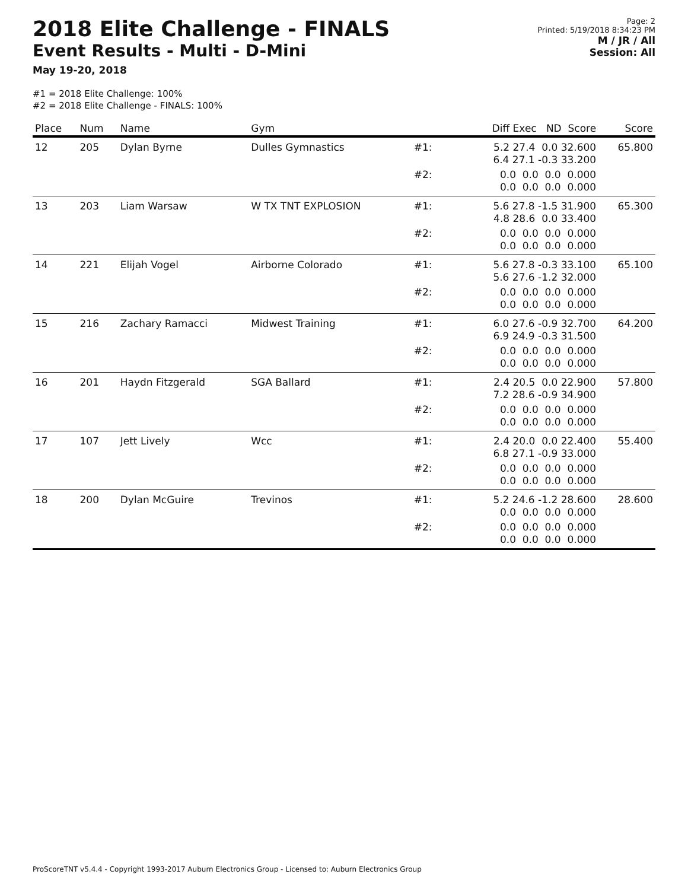2018 Elite Challenge - FINALS
Event Results - Multi - D-Mini
May 19-20, 2018
Page: 2
Printed: 5/19/2018 8:34:23 PM
M / JR / All
Session: All
#1 = 2018 Elite Challenge: 100%
#2 = 2018 Elite Challenge - FINALS: 100%
| Place | Num | Name | Gym | | Diff Exec ND Score | Score |
| --- | --- | --- | --- | --- | --- | --- |
| 12 | 205 | Dylan Byrne | Dulles Gymnastics | #1: | 5.2 27.4 0.0 32.600 6.4 27.1 -0.3 33.200 | 65.800 |
| | | | | #2: | 0.0 0.0 0.0 0.000 0.0 0.0 0.0 0.000 | |
| 13 | 203 | Liam Warsaw | W TX TNT EXPLOSION | #1: | 5.6 27.8 -1.5 31.900 4.8 28.6 0.0 33.400 | 65.300 |
| | | | | #2: | 0.0 0.0 0.0 0.000 0.0 0.0 0.0 0.000 | |
| 14 | 221 | Elijah Vogel | Airborne Colorado | #1: | 5.6 27.8 -0.3 33.100 5.6 27.6 -1.2 32.000 | 65.100 |
| | | | | #2: | 0.0 0.0 0.0 0.000 0.0 0.0 0.0 0.000 | |
| 15 | 216 | Zachary Ramacci | Midwest Training | #1: | 6.0 27.6 -0.9 32.700 6.9 24.9 -0.3 31.500 | 64.200 |
| | | | | #2: | 0.0 0.0 0.0 0.000 0.0 0.0 0.0 0.000 | |
| 16 | 201 | Haydn Fitzgerald | SGA Ballard | #1: | 2.4 20.5 0.0 22.900 7.2 28.6 -0.9 34.900 | 57.800 |
| | | | | #2: | 0.0 0.0 0.0 0.000 0.0 0.0 0.0 0.000 | |
| 17 | 107 | Jett Lively | Wcc | #1: | 2.4 20.0 0.0 22.400 6.8 27.1 -0.9 33.000 | 55.400 |
| | | | | #2: | 0.0 0.0 0.0 0.000 0.0 0.0 0.0 0.000 | |
| 18 | 200 | Dylan McGuire | Trevinos | #1: | 5.2 24.6 -1.2 28.600 0.0 0.0 0.0 0.000 | 28.600 |
| | | | | #2: | 0.0 0.0 0.0 0.000 0.0 0.0 0.0 0.000 | |
ProScoreTNT v5.4.4 - Copyright 1993-2017 Auburn Electronics Group - Licensed to: Auburn Electronics Group